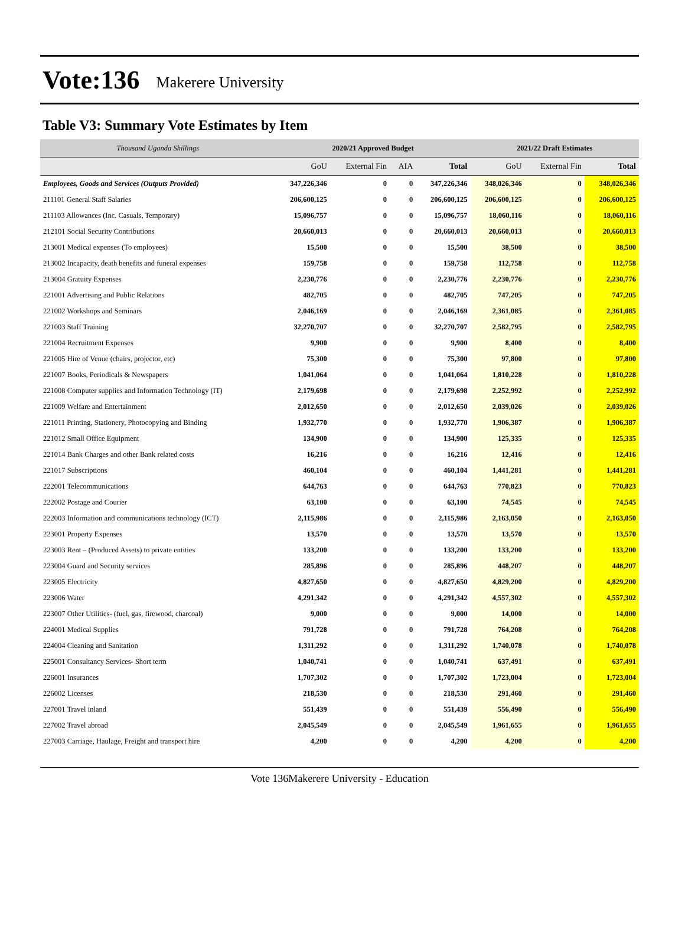Vote:136 Makerere University
Table V3: Summary Vote Estimates by Item
| Thousand Uganda Shillings | 2020/21 Approved Budget | | | | 2021/22 Draft Estimates | | |
| | GoU | External Fin | AIA | Total | GoU | External Fin | Total |
| Employees, Goods and Services (Outputs Provided) | 347,226,346 | 0 | 0 | 347,226,346 | 348,026,346 | 0 | 348,026,346 |
| 211101 General Staff Salaries | 206,600,125 | 0 | 0 | 206,600,125 | 206,600,125 | 0 | 206,600,125 |
| 211103 Allowances (Inc. Casuals, Temporary) | 15,096,757 | 0 | 0 | 15,096,757 | 18,060,116 | 0 | 18,060,116 |
| 212101 Social Security Contributions | 20,660,013 | 0 | 0 | 20,660,013 | 20,660,013 | 0 | 20,660,013 |
| 213001 Medical expenses (To employees) | 15,500 | 0 | 0 | 15,500 | 38,500 | 0 | 38,500 |
| 213002 Incapacity, death benefits and funeral expenses | 159,758 | 0 | 0 | 159,758 | 112,758 | 0 | 112,758 |
| 213004 Gratuity Expenses | 2,230,776 | 0 | 0 | 2,230,776 | 2,230,776 | 0 | 2,230,776 |
| 221001 Advertising and Public Relations | 482,705 | 0 | 0 | 482,705 | 747,205 | 0 | 747,205 |
| 221002 Workshops and Seminars | 2,046,169 | 0 | 0 | 2,046,169 | 2,361,085 | 0 | 2,361,085 |
| 221003 Staff Training | 32,270,707 | 0 | 0 | 32,270,707 | 2,582,795 | 0 | 2,582,795 |
| 221004 Recruitment Expenses | 9,900 | 0 | 0 | 9,900 | 8,400 | 0 | 8,400 |
| 221005 Hire of Venue (chairs, projector, etc) | 75,300 | 0 | 0 | 75,300 | 97,800 | 0 | 97,800 |
| 221007 Books, Periodicals & Newspapers | 1,041,064 | 0 | 0 | 1,041,064 | 1,810,228 | 0 | 1,810,228 |
| 221008 Computer supplies and Information Technology (IT) | 2,179,698 | 0 | 0 | 2,179,698 | 2,252,992 | 0 | 2,252,992 |
| 221009 Welfare and Entertainment | 2,012,650 | 0 | 0 | 2,012,650 | 2,039,026 | 0 | 2,039,026 |
| 221011 Printing, Stationery, Photocopying and Binding | 1,932,770 | 0 | 0 | 1,932,770 | 1,906,387 | 0 | 1,906,387 |
| 221012 Small Office Equipment | 134,900 | 0 | 0 | 134,900 | 125,335 | 0 | 125,335 |
| 221014 Bank Charges and other Bank related costs | 16,216 | 0 | 0 | 16,216 | 12,416 | 0 | 12,416 |
| 221017 Subscriptions | 460,104 | 0 | 0 | 460,104 | 1,441,281 | 0 | 1,441,281 |
| 222001 Telecommunications | 644,763 | 0 | 0 | 644,763 | 770,823 | 0 | 770,823 |
| 222002 Postage and Courier | 63,100 | 0 | 0 | 63,100 | 74,545 | 0 | 74,545 |
| 222003 Information and communications technology (ICT) | 2,115,986 | 0 | 0 | 2,115,986 | 2,163,050 | 0 | 2,163,050 |
| 223001 Property Expenses | 13,570 | 0 | 0 | 13,570 | 13,570 | 0 | 13,570 |
| 223003 Rent – (Produced Assets) to private entities | 133,200 | 0 | 0 | 133,200 | 133,200 | 0 | 133,200 |
| 223004 Guard and Security services | 285,896 | 0 | 0 | 285,896 | 448,207 | 0 | 448,207 |
| 223005 Electricity | 4,827,650 | 0 | 0 | 4,827,650 | 4,829,200 | 0 | 4,829,200 |
| 223006 Water | 4,291,342 | 0 | 0 | 4,291,342 | 4,557,302 | 0 | 4,557,302 |
| 223007 Other Utilities- (fuel, gas, firewood, charcoal) | 9,000 | 0 | 0 | 9,000 | 14,000 | 0 | 14,000 |
| 224001 Medical Supplies | 791,728 | 0 | 0 | 791,728 | 764,208 | 0 | 764,208 |
| 224004 Cleaning and Sanitation | 1,311,292 | 0 | 0 | 1,311,292 | 1,740,078 | 0 | 1,740,078 |
| 225001 Consultancy Services- Short term | 1,040,741 | 0 | 0 | 1,040,741 | 637,491 | 0 | 637,491 |
| 226001 Insurances | 1,707,302 | 0 | 0 | 1,707,302 | 1,723,004 | 0 | 1,723,004 |
| 226002 Licenses | 218,530 | 0 | 0 | 218,530 | 291,460 | 0 | 291,460 |
| 227001 Travel inland | 551,439 | 0 | 0 | 551,439 | 556,490 | 0 | 556,490 |
| 227002 Travel abroad | 2,045,549 | 0 | 0 | 2,045,549 | 1,961,655 | 0 | 1,961,655 |
| 227003 Carriage, Haulage, Freight and transport hire | 4,200 | 0 | 0 | 4,200 | 4,200 | 0 | 4,200 |
Vote 136Makerere University - Education